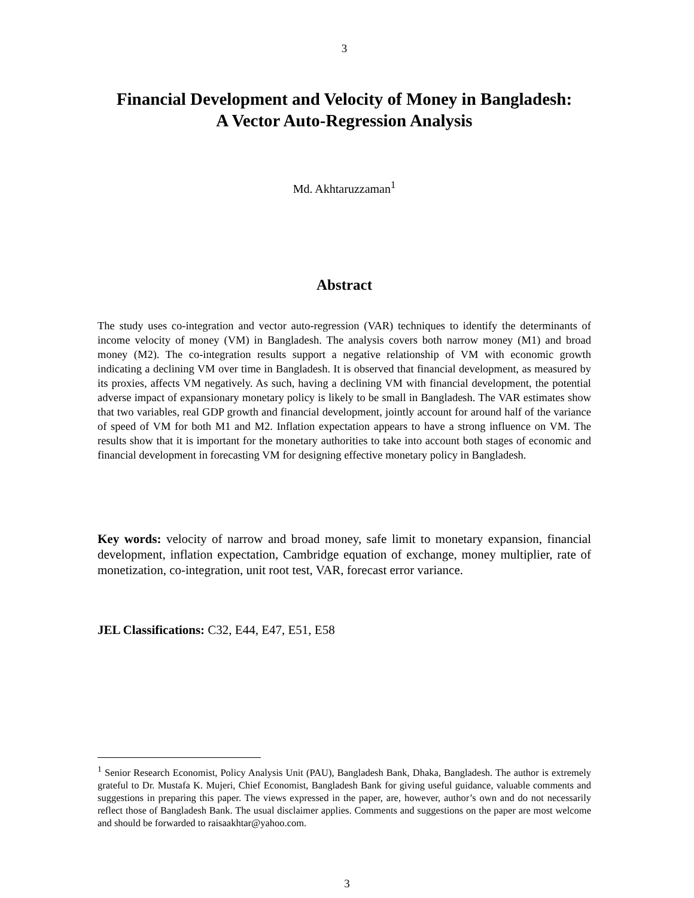3
Financial Development and Velocity of Money in Bangladesh:
A Vector Auto-Regression Analysis
Md. Akhtaruzzaman<sup>1</sup>
Abstract
The study uses co-integration and vector auto-regression (VAR) techniques to identify the determinants of income velocity of money (VM) in Bangladesh. The analysis covers both narrow money (M1) and broad money (M2). The co-integration results support a negative relationship of VM with economic growth indicating a declining VM over time in Bangladesh. It is observed that financial development, as measured by its proxies, affects VM negatively. As such, having a declining VM with financial development, the potential adverse impact of expansionary monetary policy is likely to be small in Bangladesh. The VAR estimates show that two variables, real GDP growth and financial development, jointly account for around half of the variance of speed of VM for both M1 and M2. Inflation expectation appears to have a strong influence on VM. The results show that it is important for the monetary authorities to take into account both stages of economic and financial development in forecasting VM for designing effective monetary policy in Bangladesh.
Key words: velocity of narrow and broad money, safe limit to monetary expansion, financial development, inflation expectation, Cambridge equation of exchange, money multiplier, rate of monetization, co-integration, unit root test, VAR, forecast error variance.
JEL Classifications: C32, E44, E47, E51, E58
<sup>1</sup> Senior Research Economist, Policy Analysis Unit (PAU), Bangladesh Bank, Dhaka, Bangladesh. The author is extremely grateful to Dr. Mustafa K. Mujeri, Chief Economist, Bangladesh Bank for giving useful guidance, valuable comments and suggestions in preparing this paper. The views expressed in the paper, are, however, author’s own and do not necessarily reflect those of Bangladesh Bank. The usual disclaimer applies. Comments and suggestions on the paper are most welcome and should be forwarded to raisaakhtar@yahoo.com.
3